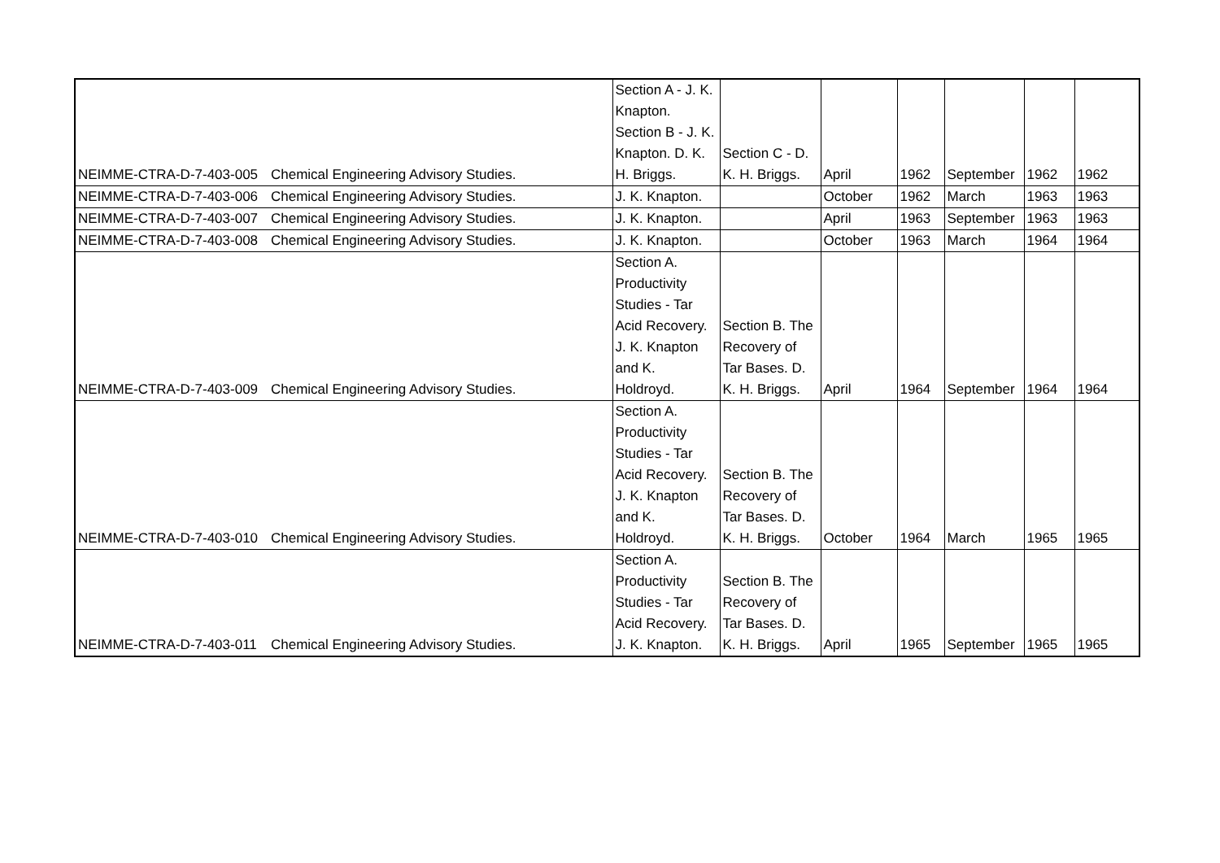| NEIMME-CTRA-D-7-403-005 | Chemical Engineering Advisory Studies. | Section A - J. K. Knapton. Section B - J. K. Knapton. D. K. H. Briggs. | Section C - D. K. H. Briggs. | April | 1962 | September | 1962 | 1962 |
| NEIMME-CTRA-D-7-403-006 | Chemical Engineering Advisory Studies. | J. K. Knapton. | | October | 1962 | March | 1963 | 1963 |
| NEIMME-CTRA-D-7-403-007 | Chemical Engineering Advisory Studies. | J. K. Knapton. | | April | 1963 | September | 1963 | 1963 |
| NEIMME-CTRA-D-7-403-008 | Chemical Engineering Advisory Studies. | J. K. Knapton. | | October | 1963 | March | 1964 | 1964 |
| NEIMME-CTRA-D-7-403-009 | Chemical Engineering Advisory Studies. | Section A. Productivity Studies - Tar Acid Recovery. J. K. Knapton and K. Holdroyd. | Section B. The Recovery of Tar Bases. D. K. H. Briggs. | April | 1964 | September | 1964 | 1964 |
| NEIMME-CTRA-D-7-403-010 | Chemical Engineering Advisory Studies. | Section A. Productivity Studies - Tar Acid Recovery. J. K. Knapton and K. Holdroyd. | Section B. The Recovery of Tar Bases. D. K. H. Briggs. | October | 1964 | March | 1965 | 1965 |
| NEIMME-CTRA-D-7-403-011 | Chemical Engineering Advisory Studies. | Section A. Productivity Studies - Tar Acid Recovery. J. K. Knapton. | Section B. The Recovery of Tar Bases. D. K. H. Briggs. | April | 1965 | September | 1965 | 1965 |